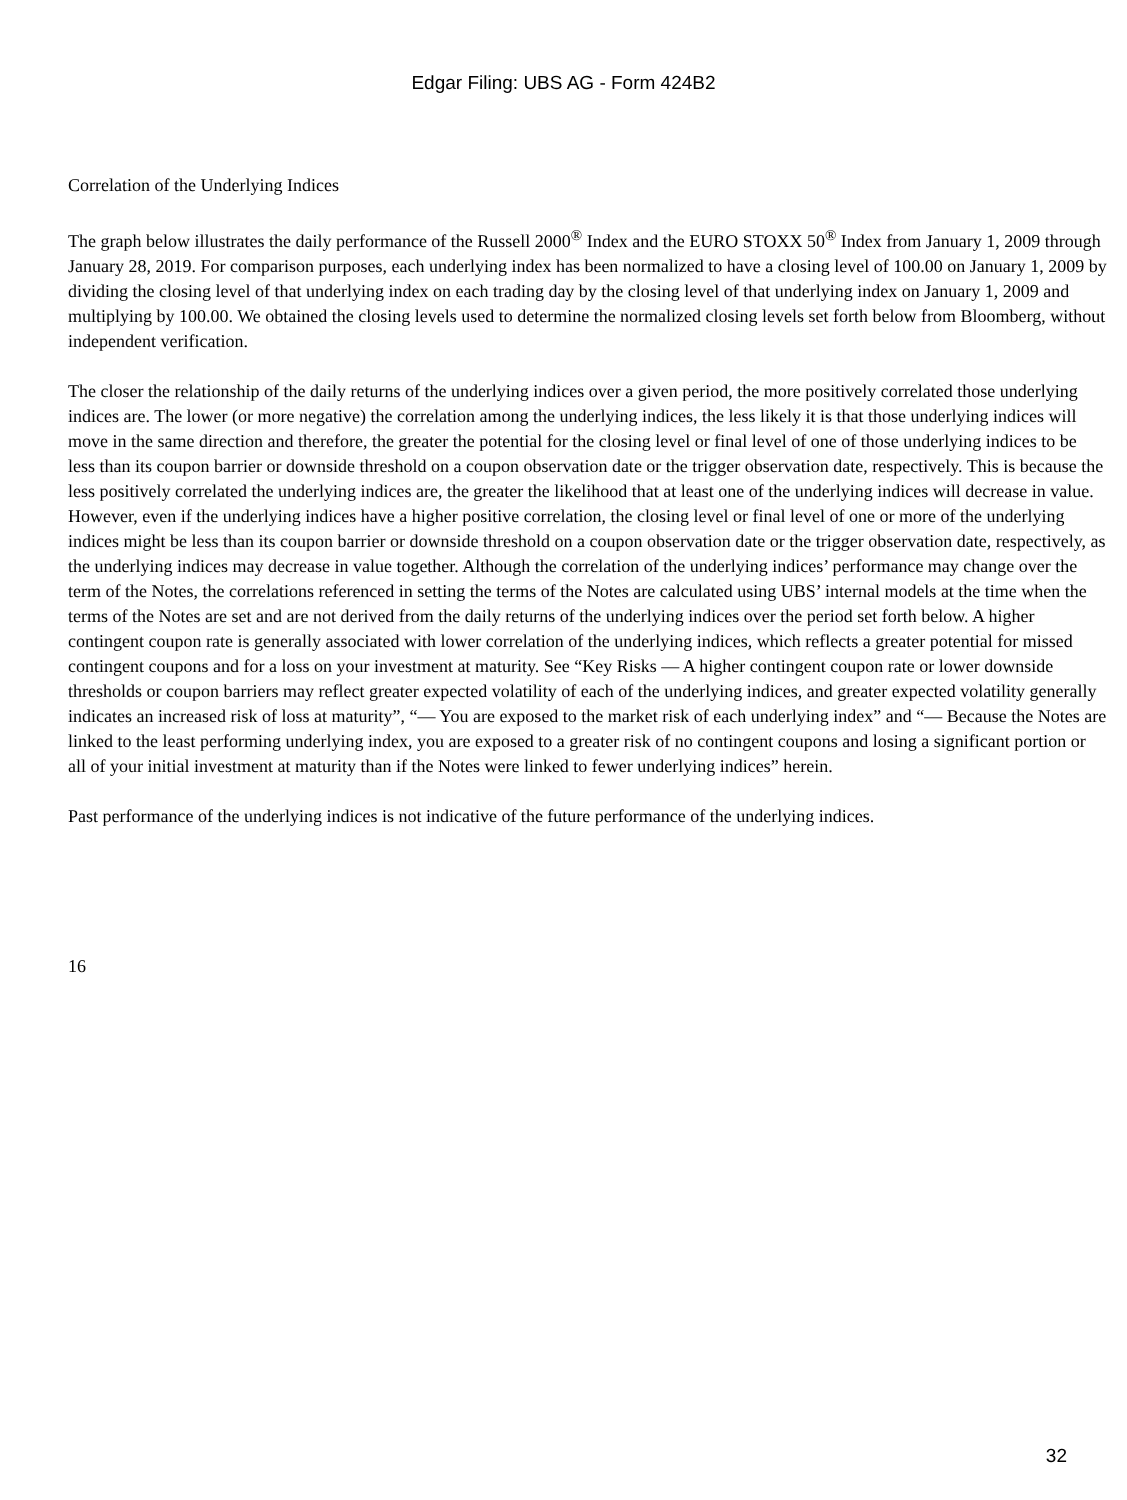Edgar Filing: UBS AG - Form 424B2
Correlation of the Underlying Indices
The graph below illustrates the daily performance of the Russell 2000<sup>®</sup> Index and the EURO STOXX 50<sup>®</sup> Index from January 1, 2009 through January 28, 2019. For comparison purposes, each underlying index has been normalized to have a closing level of 100.00 on January 1, 2009 by dividing the closing level of that underlying index on each trading day by the closing level of that underlying index on January 1, 2009 and multiplying by 100.00. We obtained the closing levels used to determine the normalized closing levels set forth below from Bloomberg, without independent verification.
The closer the relationship of the daily returns of the underlying indices over a given period, the more positively correlated those underlying indices are. The lower (or more negative) the correlation among the underlying indices, the less likely it is that those underlying indices will move in the same direction and therefore, the greater the potential for the closing level or final level of one of those underlying indices to be less than its coupon barrier or downside threshold on a coupon observation date or the trigger observation date, respectively. This is because the less positively correlated the underlying indices are, the greater the likelihood that at least one of the underlying indices will decrease in value. However, even if the underlying indices have a higher positive correlation, the closing level or final level of one or more of the underlying indices might be less than its coupon barrier or downside threshold on a coupon observation date or the trigger observation date, respectively, as the underlying indices may decrease in value together. Although the correlation of the underlying indices’ performance may change over the term of the Notes, the correlations referenced in setting the terms of the Notes are calculated using UBS’ internal models at the time when the terms of the Notes are set and are not derived from the daily returns of the underlying indices over the period set forth below. A higher contingent coupon rate is generally associated with lower correlation of the underlying indices, which reflects a greater potential for missed contingent coupons and for a loss on your investment at maturity. See “Key Risks — A higher contingent coupon rate or lower downside thresholds or coupon barriers may reflect greater expected volatility of each of the underlying indices, and greater expected volatility generally indicates an increased risk of loss at maturity”, “— You are exposed to the market risk of each underlying index” and “— Because the Notes are linked to the least performing underlying index, you are exposed to a greater risk of no contingent coupons and losing a significant portion or all of your initial investment at maturity than if the Notes were linked to fewer underlying indices” herein.
Past performance of the underlying indices is not indicative of the future performance of the underlying indices.
16
32